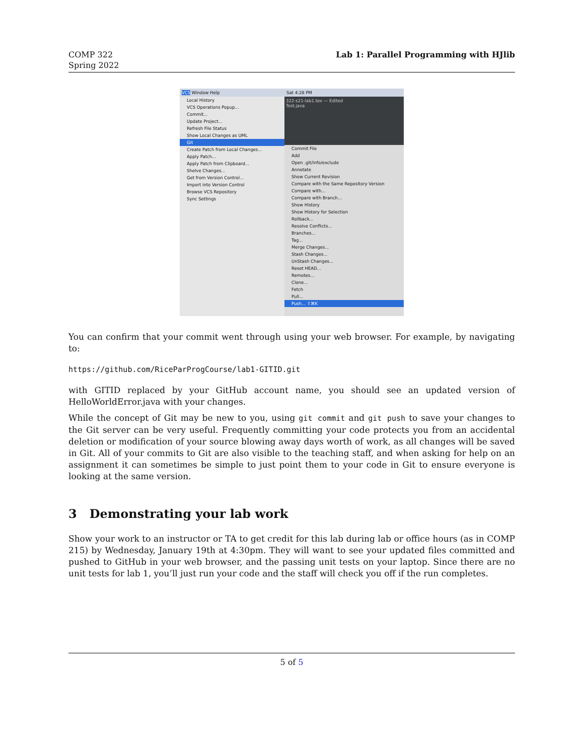COMP 322
Spring 2022
Lab 1: Parallel Programming with HJlib
VCS Window Help
Local History
VCS Operations Popup...
Commit...
Update Project...
Refresh File Status
Show Local Changes as UML
Git
Create Patch from Local Changes...
Apply Patch...
Apply Patch from Clipboard...
Shelve Changes...
Get from Version Control...
Import into Version Control
Browse VCS Repository
Sync Settings
Sat 4:28 PM
322-s21-lab1.tex — Edited
Test.java
Commit File
Add
Open .git/info/exclude
Annotate
Show Current Revision
Compare with the Same Repository Version
Compare with...
Compare with Branch...
Show History
Show History for Selection
Rollback...
Resolve Conflicts...
Branches...
Tag...
Merge Changes...
Stash Changes...
UnStash Changes...
Reset HEAD...
Remotes...
Clone...
Fetch
Pull...
Push... ⇧⌘K
You can confirm that your commit went through using your web browser. For example, by navigating to:
https://github.com/RiceParProgCourse/lab1-GITID.git
with GITID replaced by your GitHub account name, you should see an updated version of HelloWorldError.java with your changes.
While the concept of Git may be new to you, using git commit and git push to save your changes to the Git server can be very useful. Frequently committing your code protects you from an accidental deletion or modification of your source blowing away days worth of work, as all changes will be saved in Git. All of your commits to Git are also visible to the teaching staff, and when asking for help on an assignment it can sometimes be simple to just point them to your code in Git to ensure everyone is looking at the same version.
3 Demonstrating your lab work
Show your work to an instructor or TA to get credit for this lab during lab or office hours (as in COMP 215) by Wednesday, January 19th at 4:30pm. They will want to see your updated files committed and pushed to GitHub in your web browser, and the passing unit tests on your laptop. Since there are no unit tests for lab 1, you’ll just run your code and the staff will check you off if the run completes.
5 of 5